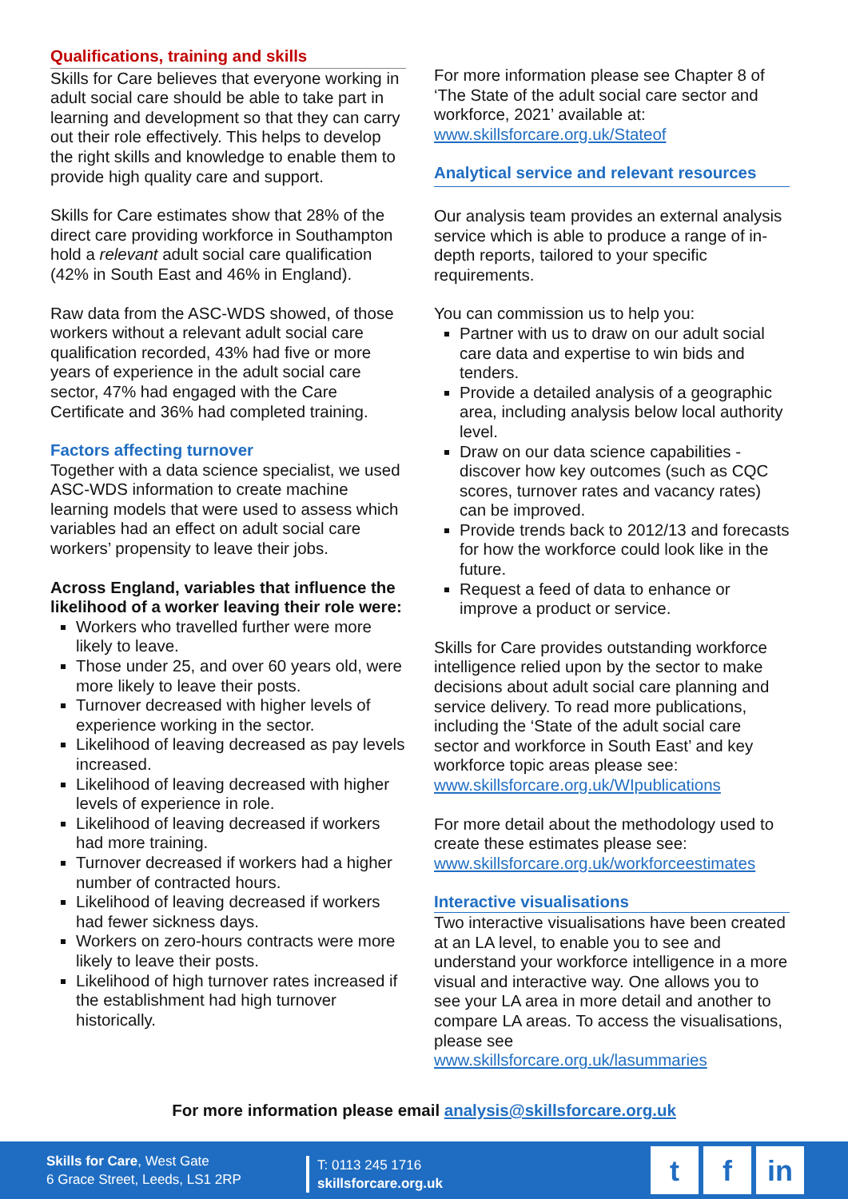Qualifications, training and skills
Skills for Care believes that everyone working in adult social care should be able to take part in learning and development so that they can carry out their role effectively. This helps to develop the right skills and knowledge to enable them to provide high quality care and support.
Skills for Care estimates show that 28% of the direct care providing workforce in Southampton hold a relevant adult social care qualification (42% in South East and 46% in England).
Raw data from the ASC-WDS showed, of those workers without a relevant adult social care qualification recorded, 43% had five or more years of experience in the adult social care sector, 47% had engaged with the Care Certificate and 36% had completed training.
Factors affecting turnover
Together with a data science specialist, we used ASC-WDS information to create machine learning models that were used to assess which variables had an effect on adult social care workers’ propensity to leave their jobs.
Across England, variables that influence the likelihood of a worker leaving their role were:
Workers who travelled further were more likely to leave.
Those under 25, and over 60 years old, were more likely to leave their posts.
Turnover decreased with higher levels of experience working in the sector.
Likelihood of leaving decreased as pay levels increased.
Likelihood of leaving decreased with higher levels of experience in role.
Likelihood of leaving decreased if workers had more training.
Turnover decreased if workers had a higher number of contracted hours.
Likelihood of leaving decreased if workers had fewer sickness days.
Workers on zero-hours contracts were more likely to leave their posts.
Likelihood of high turnover rates increased if the establishment had high turnover historically.
For more information please see Chapter 8 of ‘The State of the adult social care sector and workforce, 2021’ available at: www.skillsforcare.org.uk/Stateof
Analytical service and relevant resources
Our analysis team provides an external analysis service which is able to produce a range of in-depth reports, tailored to your specific requirements.
You can commission us to help you:
Partner with us to draw on our adult social care data and expertise to win bids and tenders.
Provide a detailed analysis of a geographic area, including analysis below local authority level.
Draw on our data science capabilities - discover how key outcomes (such as CQC scores, turnover rates and vacancy rates) can be improved.
Provide trends back to 2012/13 and forecasts for how the workforce could look like in the future.
Request a feed of data to enhance or improve a product or service.
Skills for Care provides outstanding workforce intelligence relied upon by the sector to make decisions about adult social care planning and service delivery. To read more publications, including the ‘State of the adult social care sector and workforce in South East’ and key workforce topic areas please see: www.skillsforcare.org.uk/WIpublications
For more detail about the methodology used to create these estimates please see: www.skillsforcare.org.uk/workforceestimates
Interactive visualisations
Two interactive visualisations have been created at an LA level, to enable you to see and understand your workforce intelligence in a more visual and interactive way. One allows you to see your LA area in more detail and another to compare LA areas. To access the visualisations, please see www.skillsforcare.org.uk/lasummaries
For more information please email analysis@skillsforcare.org.uk
Skills for Care, West Gate
6 Grace Street, Leeds, LS1 2RP
T: 0113 245 1716
skillsforcare.org.uk
tf in